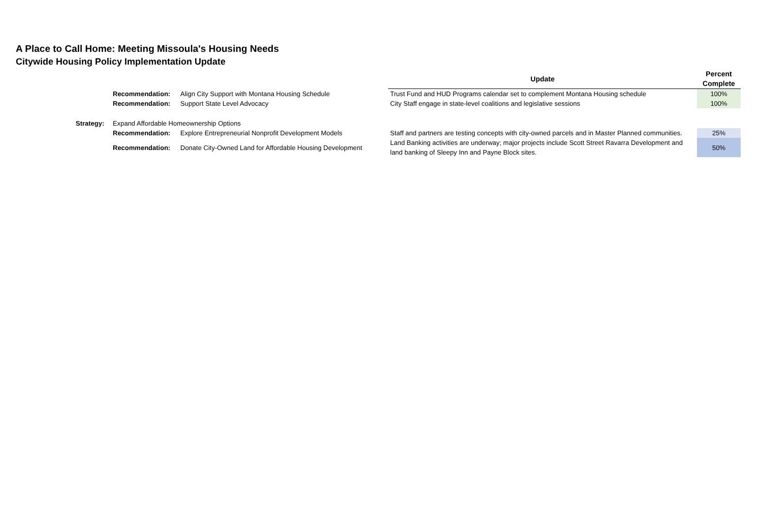A Place to Call Home: Meeting Missoula's Housing Needs
Citywide Housing Policy Implementation Update
| | | | Update | Percent Complete |
| | Recommendation: | Align City Support with Montana Housing Schedule | Trust Fund and HUD Programs calendar set to complement Montana Housing schedule | 100% |
| | Recommendation: | Support State Level Advocacy | City Staff engage in state-level coalitions and legislative sessions | 100% |
| Strategy: | Expand Affordable Homeownership Options | | | |
| | Recommendation: | Explore Entrepreneurial Nonprofit Development Models | Staff and partners are testing concepts with city-owned parcels and in Master Planned communities. | 25% |
| | Recommendation: | Donate City-Owned Land for Affordable Housing Development | Land Banking activities are underway; major projects include Scott Street Ravarra Development and land banking of Sleepy Inn and Payne Block sites. | 50% |